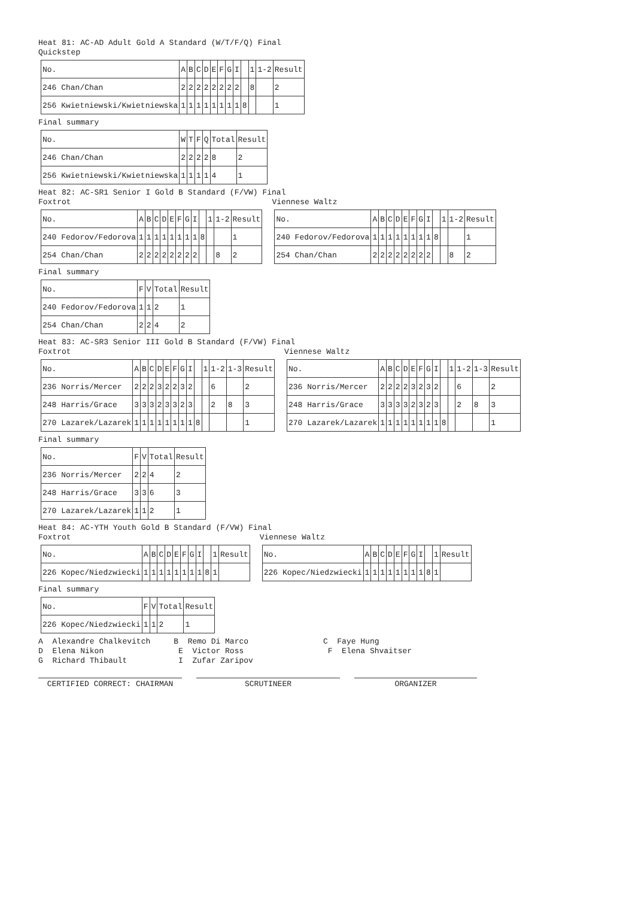Heat 81: AC-AD Adult Gold A Standard (W/T/F/Q) Final
Quickstep
| No. | A | B | C | D | E | F | G | I | | 1 | 1-2 | Result |
| 246 Chan/Chan | 2 | 2 | 2 | 2 | 2 | 2 | 2 | 2 | | 8 | | 2 |
| 256 Kwietniewski/Kwietniewska | 1 | 1 | 1 | 1 | 1 | 1 | 1 | 1 | 8 | | | 1 |
Final summary
| No. | W | T | F | Q | Total | Result |
| 246 Chan/Chan | 2 | 2 | 2 | 2 | 8 | 2 |
| 256 Kwietniewski/Kwietniewska | 1 | 1 | 1 | 1 | 4 | 1 |
Heat 82: AC-SR1 Senior I Gold B Standard (F/VW) Final
Foxtrot
| No. | A | B | C | D | E | F | G | I | | 1 | 1-2 | Result |
| 240 Fedorov/Fedorova | 1 | 1 | 1 | 1 | 1 | 1 | 1 | 1 | 8 | | | 1 |
| 254 Chan/Chan | 2 | 2 | 2 | 2 | 2 | 2 | 2 | 2 | | | 8 | 2 |
Viennese Waltz
| No. | A | B | C | D | E | F | G | I | | 1 | 1-2 | Result |
| 240 Fedorov/Fedorova | 1 | 1 | 1 | 1 | 1 | 1 | 1 | 1 | 8 | | | 1 |
| 254 Chan/Chan | 2 | 2 | 2 | 2 | 2 | 2 | 2 | 2 | | | 8 | 2 |
Final summary
| No. | F | V | Total | Result |
| 240 Fedorov/Fedorova | 1 | 1 | 2 | 1 |
| 254 Chan/Chan | 2 | 2 | 4 | 2 |
Heat 83: AC-SR3 Senior III Gold B Standard (F/VW) Final
Foxtrot
| No. | A | B | C | D | E | F | G | I | | 1 | 1-2 | 1-3 | Result |
| 236 Norris/Mercer | 2 | 2 | 2 | 3 | 2 | 2 | 3 | 2 | | | 6 | | 2 |
| 248 Harris/Grace | 3 | 3 | 3 | 2 | 3 | 3 | 2 | 3 | | | 2 | 8 | 3 |
| 270 Lazarek/Lazarek | 1 | 1 | 1 | 1 | 1 | 1 | 1 | 1 | 8 | | | | 1 |
Viennese Waltz
| No. | A | B | C | D | E | F | G | I | | 1 | 1-2 | 1-3 | Result |
| 236 Norris/Mercer | 2 | 2 | 2 | 2 | 3 | 2 | 3 | 2 | | | 6 | | 2 |
| 248 Harris/Grace | 3 | 3 | 3 | 3 | 2 | 3 | 2 | 3 | | | 2 | 8 | 3 |
| 270 Lazarek/Lazarek | 1 | 1 | 1 | 1 | 1 | 1 | 1 | 1 | 8 | | | | 1 |
Final summary
| No. | F | V | Total | Result |
| 236 Norris/Mercer | 2 | 2 | 4 | 2 |
| 248 Harris/Grace | 3 | 3 | 6 | 3 |
| 270 Lazarek/Lazarek | 1 | 1 | 2 | 1 |
Heat 84: AC-YTH Youth Gold B Standard (F/VW) Final
Foxtrot
| No. | A | B | C | D | E | F | G | I | | 1 | Result |
| 226 Kopec/Niedzwiecki | 1 | 1 | 1 | 1 | 1 | 1 | 1 | 1 | 8 | 1 | |
Viennese Waltz
| No. | A | B | C | D | E | F | G | I | | 1 | Result |
| 226 Kopec/Niedzwiecki | 1 | 1 | 1 | 1 | 1 | 1 | 1 | 1 | 8 | 1 | |
Final summary
| No. | F | V | Total | Result |
| 226 Kopec/Niedzwiecki | 1 | 1 | 2 | 1 |
A Alexandre Chalkevitch B Remo Di Marco C Faye Hung D Elena Nikon E Victor Ross F Elena Shvaitser G Richard Thibault I Zufar Zaripov
CERTIFIED CORRECT: CHAIRMAN SCRUTINEER ORGANIZER